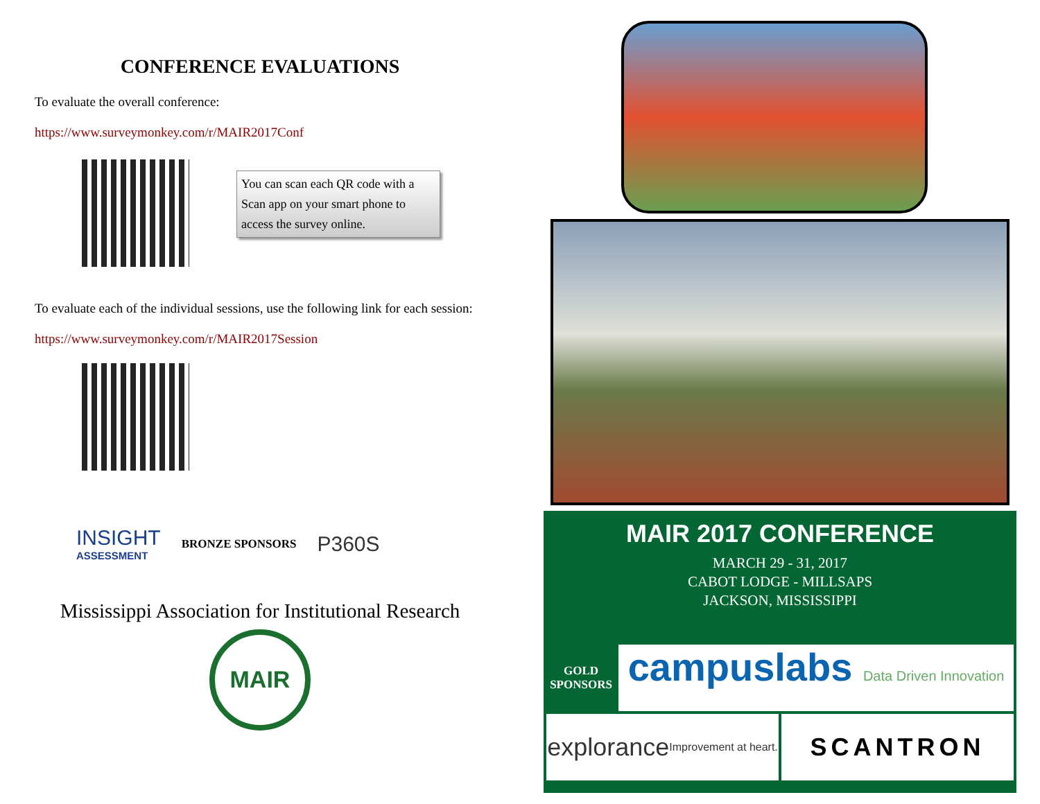CONFERENCE EVALUATIONS
To evaluate the overall conference:
https://www.surveymonkey.com/r/MAIR2017Conf
You can scan each QR code with a Scan app on your smart phone to access the survey online.
To evaluate each of the individual sessions, use the following link for each session:
https://www.surveymonkey.com/r/MAIR2017Session
INSIGHT
ASSESSMENT
BRONZE SPONSORS
P360S
Mississippi Association for Institutional Research
MAIR
MAIR 2017 CONFERENCE
MARCH 29 - 31, 2017
CABOT LODGE - MILLSAPS
JACKSON, MISSISSIPPI
GOLD SPONSORS
campuslabs Data Driven Innovation
explorance Improvement at heart.
SCANTRON